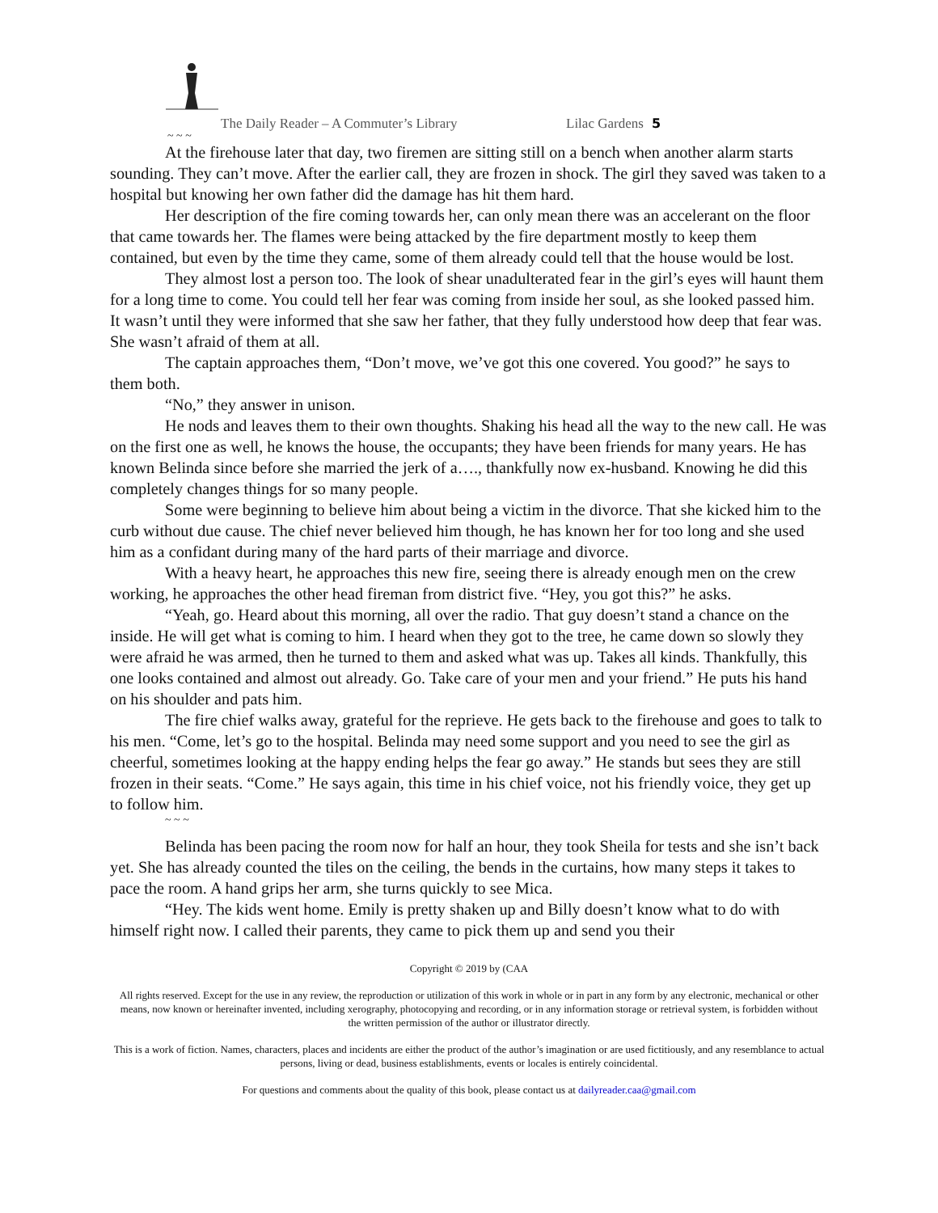The Daily Reader – A Commuter’s Library
Lilac Gardens 5
~ ~ ~
At the firehouse later that day, two firemen are sitting still on a bench when another alarm starts sounding. They can’t move. After the earlier call, they are frozen in shock. The girl they saved was taken to a hospital but knowing her own father did the damage has hit them hard.
Her description of the fire coming towards her, can only mean there was an accelerant on the floor that came towards her. The flames were being attacked by the fire department mostly to keep them contained, but even by the time they came, some of them already could tell that the house would be lost.
They almost lost a person too. The look of shear unadulterated fear in the girl’s eyes will haunt them for a long time to come. You could tell her fear was coming from inside her soul, as she looked passed him. It wasn’t until they were informed that she saw her father, that they fully understood how deep that fear was. She wasn’t afraid of them at all.
The captain approaches them, “Don’t move, we’ve got this one covered. You good?” he says to them both.
“No,” they answer in unison.
He nods and leaves them to their own thoughts. Shaking his head all the way to the new call. He was on the first one as well, he knows the house, the occupants; they have been friends for many years. He has known Belinda since before she married the jerk of a…., thankfully now ex-husband. Knowing he did this completely changes things for so many people.
Some were beginning to believe him about being a victim in the divorce. That she kicked him to the curb without due cause. The chief never believed him though, he has known her for too long and she used him as a confidant during many of the hard parts of their marriage and divorce.
With a heavy heart, he approaches this new fire, seeing there is already enough men on the crew working, he approaches the other head fireman from district five. “Hey, you got this?” he asks.
“Yeah, go. Heard about this morning, all over the radio. That guy doesn’t stand a chance on the inside. He will get what is coming to him. I heard when they got to the tree, he came down so slowly they were afraid he was armed, then he turned to them and asked what was up. Takes all kinds. Thankfully, this one looks contained and almost out already. Go. Take care of your men and your friend.” He puts his hand on his shoulder and pats him.
The fire chief walks away, grateful for the reprieve. He gets back to the firehouse and goes to talk to his men. “Come, let’s go to the hospital. Belinda may need some support and you need to see the girl as cheerful, sometimes looking at the happy ending helps the fear go away.” He stands but sees they are still frozen in their seats. “Come.” He says again, this time in his chief voice, not his friendly voice, they get up to follow him.
~ ~ ~
Belinda has been pacing the room now for half an hour, they took Sheila for tests and she isn’t back yet. She has already counted the tiles on the ceiling, the bends in the curtains, how many steps it takes to pace the room. A hand grips her arm, she turns quickly to see Mica.
“Hey. The kids went home. Emily is pretty shaken up and Billy doesn’t know what to do with himself right now. I called their parents, they came to pick them up and send you their
Copyright © 2019 by (CAA
All rights reserved. Except for the use in any review, the reproduction or utilization of this work in whole or in part in any form by any electronic, mechanical or other means, now known or hereinafter invented, including xerography, photocopying and recording, or in any information storage or retrieval system, is forbidden without the written permission of the author or illustrator directly.
This is a work of fiction. Names, characters, places and incidents are either the product of the author’s imagination or are used fictitiously, and any resemblance to actual persons, living or dead, business establishments, events or locales is entirely coincidental.
For questions and comments about the quality of this book, please contact us at dailyreader.caa@gmail.com